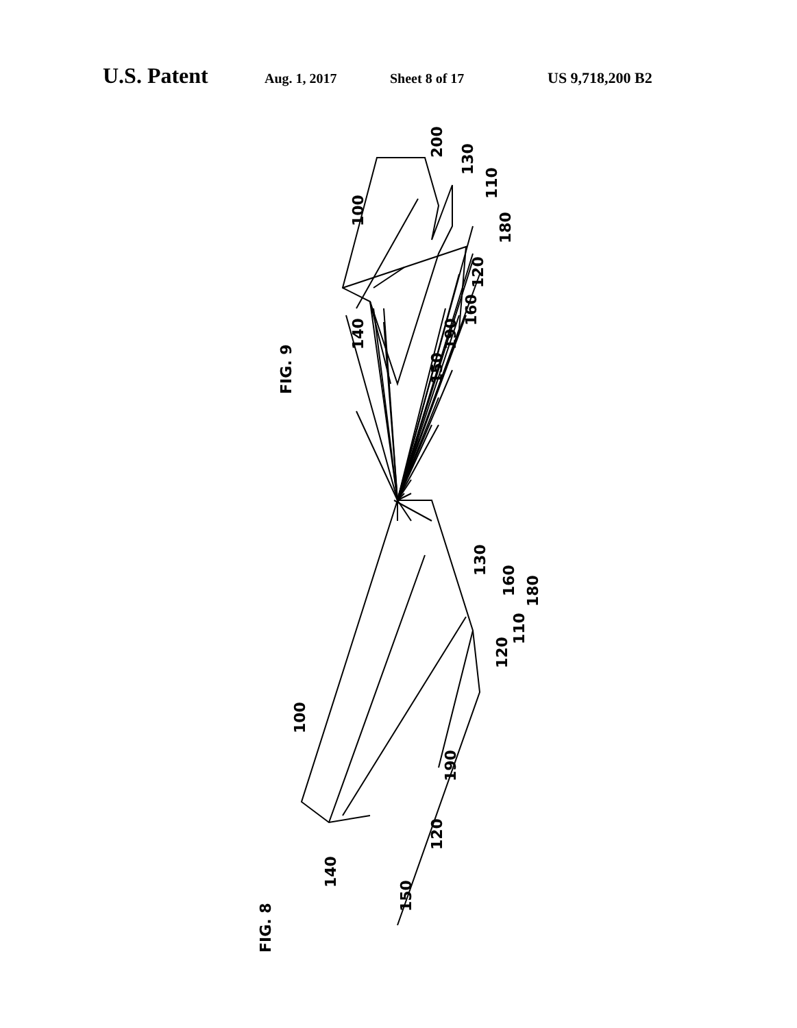U.S. Patent Aug. 1, 2017 Sheet 8 of 17 US 9,718,200 B2
FIG. 9
FIG. 8
100
200
130
110
180
120
160
140
190
150
100
130
160
180
110
120
190
120
140
150